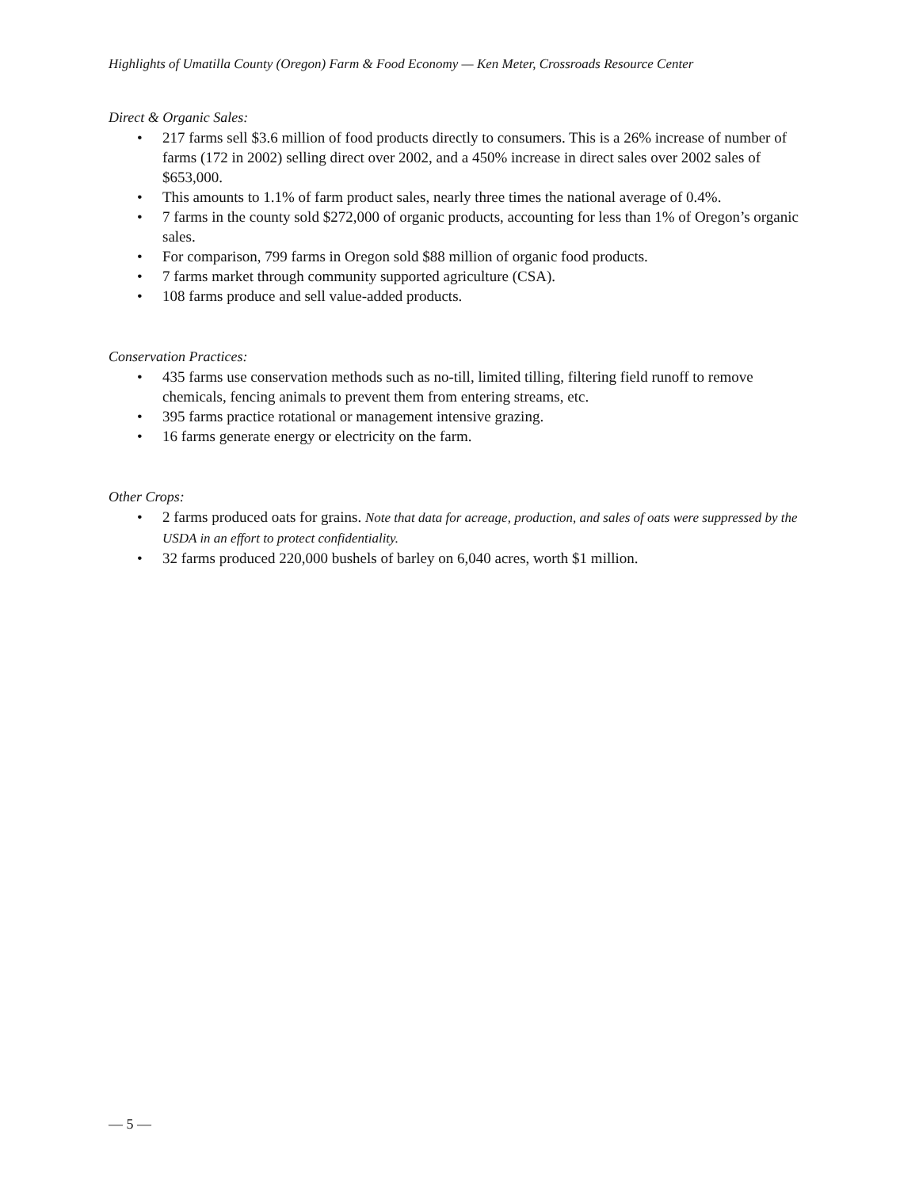Highlights of Umatilla County (Oregon) Farm & Food Economy — Ken Meter, Crossroads Resource Center
Direct & Organic Sales:
• 217 farms sell $3.6 million of food products directly to consumers. This is a 26% increase of number of farms (172 in 2002) selling direct over 2002, and a 450% increase in direct sales over 2002 sales of $653,000.
• This amounts to 1.1% of farm product sales, nearly three times the national average of 0.4%.
• 7 farms in the county sold $272,000 of organic products, accounting for less than 1% of Oregon’s organic sales.
• For comparison, 799 farms in Oregon sold $88 million of organic food products.
• 7 farms market through community supported agriculture (CSA).
• 108 farms produce and sell value-added products.
Conservation Practices:
• 435 farms use conservation methods such as no-till, limited tilling, filtering field runoff to remove chemicals, fencing animals to prevent them from entering streams, etc.
• 395 farms practice rotational or management intensive grazing.
• 16 farms generate energy or electricity on the farm.
Other Crops:
• 2 farms produced oats for grains. Note that data for acreage, production, and sales of oats were suppressed by the USDA in an effort to protect confidentiality.
• 32 farms produced 220,000 bushels of barley on 6,040 acres, worth $1 million.
— 5 —